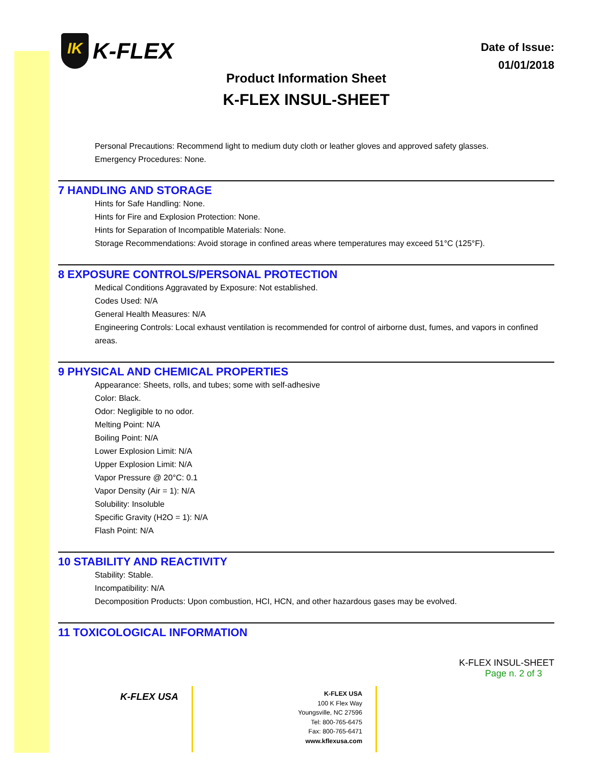IK K-FLEX
Date of Issue:
01/01/2018
Product Information Sheet
K-FLEX INSUL-SHEET
Personal Precautions: Recommend light to medium duty cloth or leather gloves and approved safety glasses.
Emergency Procedures: None.
7 HANDLING AND STORAGE
Hints for Safe Handling: None.
Hints for Fire and Explosion Protection: None.
Hints for Separation of Incompatible Materials: None.
Storage Recommendations: Avoid storage in confined areas where temperatures may exceed 51°C (125°F).
8 EXPOSURE CONTROLS/PERSONAL PROTECTION
Medical Conditions Aggravated by Exposure: Not established.
Codes Used: N/A
General Health Measures: N/A
Engineering Controls: Local exhaust ventilation is recommended for control of airborne dust, fumes, and vapors in confined areas.
9 PHYSICAL AND CHEMICAL PROPERTIES
Appearance: Sheets, rolls, and tubes; some with self-adhesive
Color: Black.
Odor: Negligible to no odor.
Melting Point: N/A
Boiling Point: N/A
Lower Explosion Limit: N/A
Upper Explosion Limit: N/A
Vapor Pressure @ 20°C: 0.1
Vapor Density (Air = 1): N/A
Solubility: Insoluble
Specific Gravity (H2O = 1): N/A
Flash Point: N/A
10 STABILITY AND REACTIVITY
Stability: Stable.
Incompatibility: N/A
Decomposition Products: Upon combustion, HCI, HCN, and other hazardous gases may be evolved.
11 TOXICOLOGICAL INFORMATION
K-FLEX INSUL-SHEET
Page n. 2 of 3
K-FLEX USA
K-FLEX USA
100 K Flex Way
Youngsville, NC 27596
Tel: 800-765-6475
Fax: 800-765-6471
www.kflexusa.com